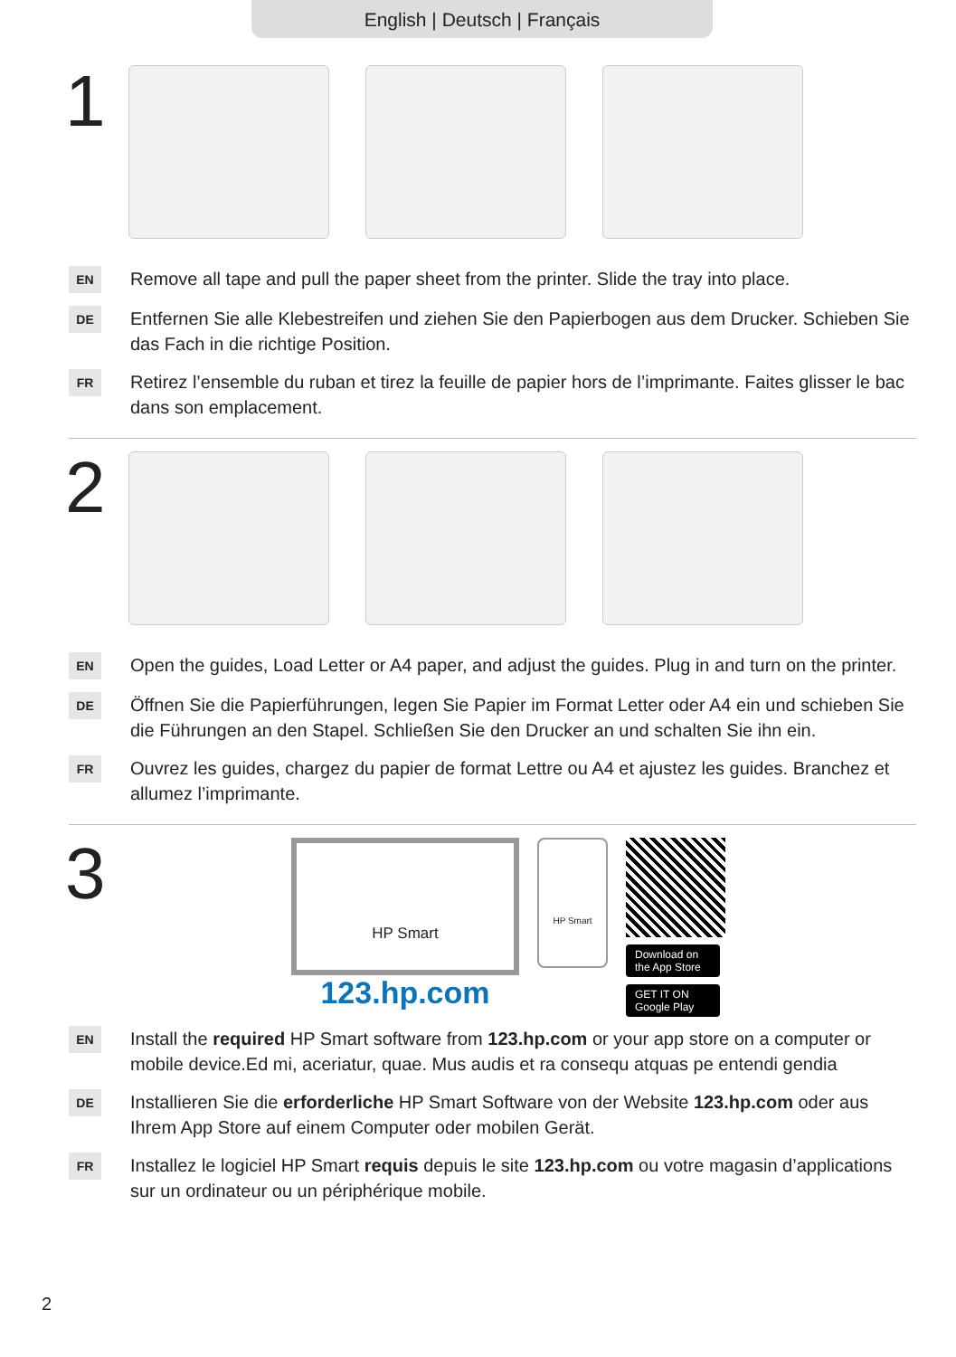English | Deutsch | Français
1
EN
Remove all tape and pull the paper sheet from the printer. Slide the tray into place.
DE
Entfernen Sie alle Klebestreifen und ziehen Sie den Papierbogen aus dem Drucker. Schieben Sie das Fach in die richtige Position.
FR
Retirez l’ensemble du ruban et tirez la feuille de papier hors de l’imprimante. Faites glisser le bac dans son emplacement.
2
EN
Open the guides, Load Letter or A4 paper, and adjust the guides. Plug in and turn on the printer.
DE
Öffnen Sie die Papierführungen, legen Sie Papier im Format Letter oder A4 ein und schieben Sie die Führungen an den Stapel. Schließen Sie den Drucker an und schalten Sie ihn ein.
FR
Ouvrez les guides, chargez du papier de format Lettre ou A4 et ajustez les guides. Branchez et allumez l’imprimante.
3
HP Smart
123.hp.com
HP Smart
Download on the App Store
GET IT ON Google Play
EN
Install the required HP Smart software from 123.hp.com or your app store on a computer or mobile device.Ed mi, aceriatur, quae. Mus audis et ra consequ atquas pe entendi gendia
DE
Installieren Sie die erforderliche HP Smart Software von der Website 123.hp.com oder aus Ihrem App Store auf einem Computer oder mobilen Gerät.
FR
Installez le logiciel HP Smart requis depuis le site 123.hp.com ou votre magasin d’applications sur un ordinateur ou un périphérique mobile.
2